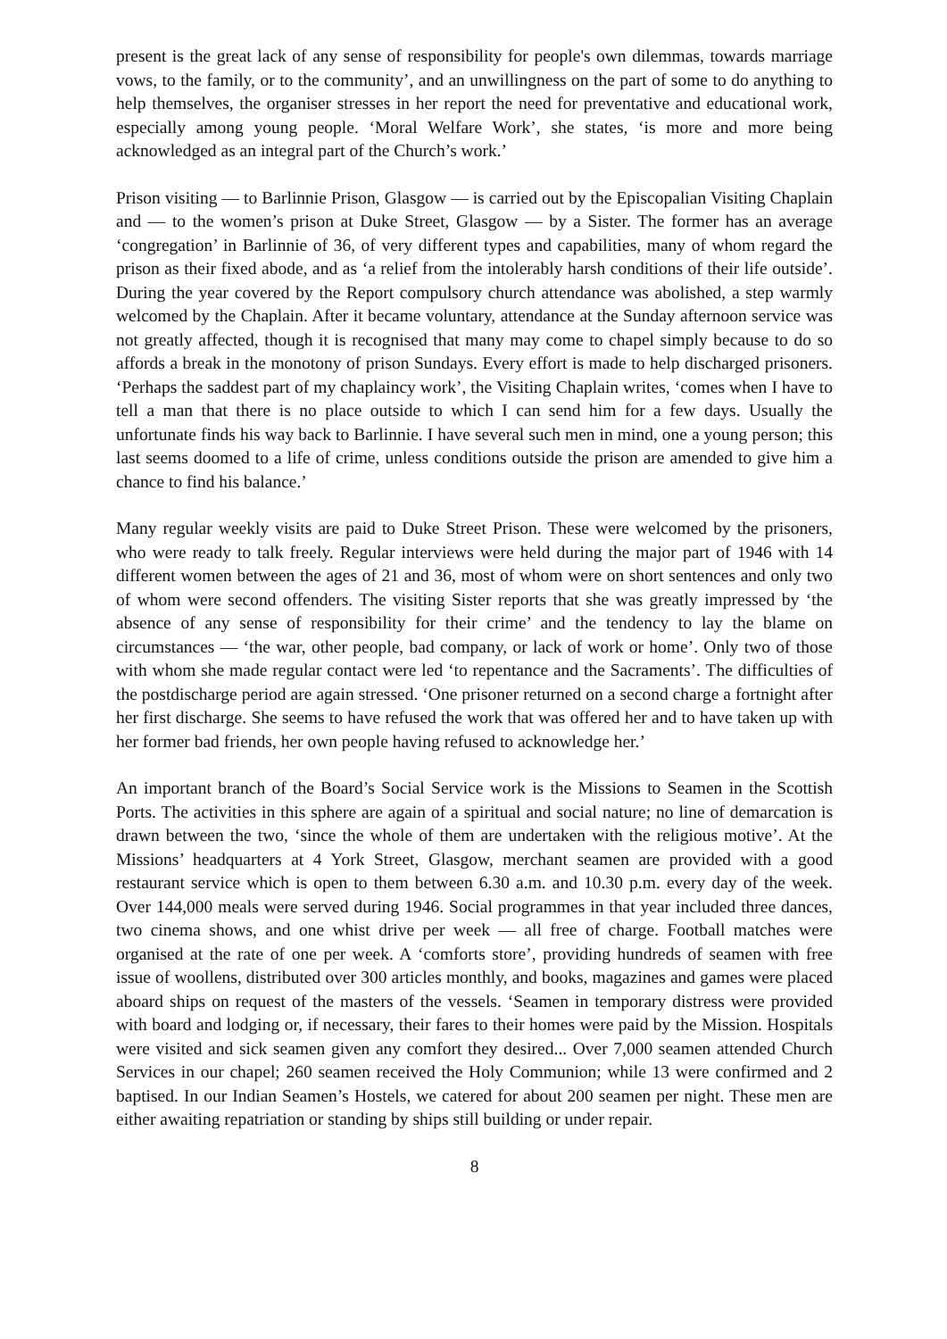present is the great lack of any sense of responsibility for people's own dilemmas, towards marriage vows, to the family, or to the community’, and an unwillingness on the part of some to do anything to help themselves, the organiser stresses in her report the need for preventative and educational work, especially among young people. ‘Moral Welfare Work’, she states, ‘is more and more being acknowledged as an integral part of the Church’s work.’
Prison visiting — to Barlinnie Prison, Glasgow — is carried out by the Episcopalian Visiting Chaplain and — to the women’s prison at Duke Street, Glasgow — by a Sister. The former has an average ‘congregation’ in Barlinnie of 36, of very different types and capabilities, many of whom regard the prison as their fixed abode, and as ‘a relief from the intolerably harsh conditions of their life outside’. During the year covered by the Report compulsory church attendance was abolished, a step warmly welcomed by the Chaplain. After it became voluntary, attendance at the Sunday afternoon service was not greatly affected, though it is recognised that many may come to chapel simply because to do so affords a break in the monotony of prison Sundays. Every effort is made to help discharged prisoners. ‘Perhaps the saddest part of my chaplaincy work’, the Visiting Chaplain writes, ‘comes when I have to tell a man that there is no place outside to which I can send him for a few days. Usually the unfortunate finds his way back to Barlinnie. I have several such men in mind, one a young person; this last seems doomed to a life of crime, unless conditions outside the prison are amended to give him a chance to find his balance.’
Many regular weekly visits are paid to Duke Street Prison. These were welcomed by the prisoners, who were ready to talk freely. Regular interviews were held during the major part of 1946 with 14 different women between the ages of 21 and 36, most of whom were on short sentences and only two of whom were second offenders. The visiting Sister reports that she was greatly impressed by ‘the absence of any sense of responsibility for their crime’ and the tendency to lay the blame on circumstances — ‘the war, other people, bad company, or lack of work or home’. Only two of those with whom she made regular contact were led ‘to repentance and the Sacraments’. The difficulties of the postdischarge period are again stressed. ‘One prisoner returned on a second charge a fortnight after her first discharge. She seems to have refused the work that was offered her and to have taken up with her former bad friends, her own people having refused to acknowledge her.’
An important branch of the Board’s Social Service work is the Missions to Seamen in the Scottish Ports. The activities in this sphere are again of a spiritual and social nature; no line of demarcation is drawn between the two, ‘since the whole of them are undertaken with the religious motive’. At the Missions’ headquarters at 4 York Street, Glasgow, merchant seamen are provided with a good restaurant service which is open to them between 6.30 a.m. and 10.30 p.m. every day of the week. Over 144,000 meals were served during 1946. Social programmes in that year included three dances, two cinema shows, and one whist drive per week — all free of charge. Football matches were organised at the rate of one per week. A ‘comforts store’, providing hundreds of seamen with free issue of woollens, distributed over 300 articles monthly, and books, magazines and games were placed aboard ships on request of the masters of the vessels. ‘Seamen in temporary distress were provided with board and lodging or, if necessary, their fares to their homes were paid by the Mission. Hospitals were visited and sick seamen given any comfort they desired... Over 7,000 seamen attended Church Services in our chapel; 260 seamen received the Holy Communion; while 13 were confirmed and 2 baptised. In our Indian Seamen’s Hostels, we catered for about 200 seamen per night. These men are either awaiting repatriation or standing by ships still building or under repair.
8